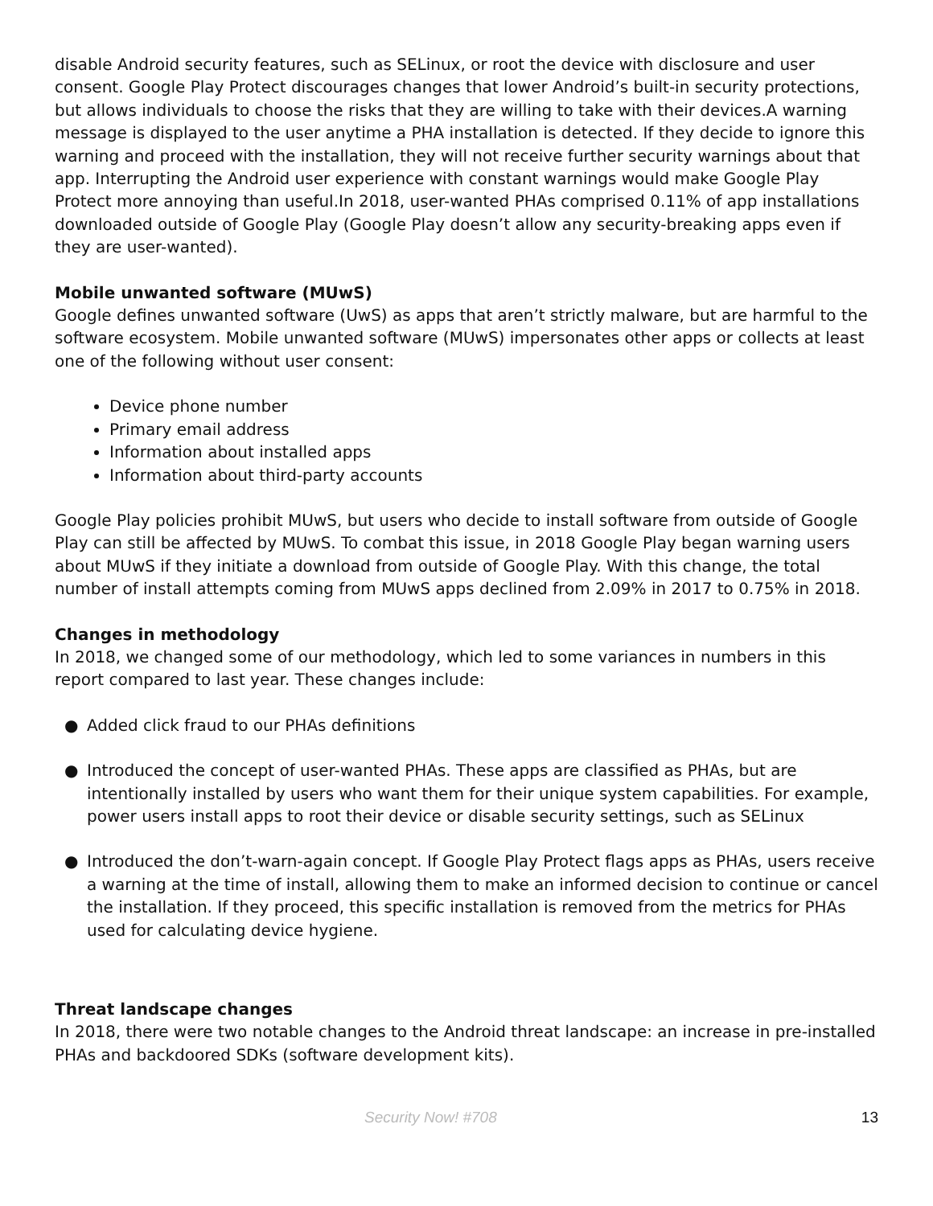disable Android security features, such as SELinux, or root the device with disclosure and user consent. Google Play Protect discourages changes that lower Android’s built-in security protections, but allows individuals to choose the risks that they are willing to take with their devices.A warning message is displayed to the user anytime a PHA installation is detected. If they decide to ignore this warning and proceed with the installation, they will not receive further security warnings about that app. Interrupting the Android user experience with constant warnings would make Google Play Protect more annoying than useful.In 2018, user-wanted PHAs comprised 0.11% of app installations downloaded outside of Google Play (Google Play doesn’t allow any security-breaking apps even if they are user-wanted).
Mobile unwanted software (MUwS)
Google defines unwanted software (UwS) as apps that aren’t strictly malware, but are harmful to the software ecosystem. Mobile unwanted software (MUwS) impersonates other apps or collects at least one of the following without user consent:
Device phone number
Primary email address
Information about installed apps
Information about third-party accounts
Google Play policies prohibit MUwS, but users who decide to install software from outside of Google Play can still be affected by MUwS. To combat this issue, in 2018 Google Play began warning users about MUwS if they initiate a download from outside of Google Play. With this change, the total number of install attempts coming from MUwS apps declined from 2.09% in 2017 to 0.75% in 2018.
Changes in methodology
In 2018, we changed some of our methodology, which led to some variances in numbers in this report compared to last year. These changes include:
● Added click fraud to our PHAs definitions
● Introduced the concept of user-wanted PHAs. These apps are classified as PHAs, but are intentionally installed by users who want them for their unique system capabilities. For example, power users install apps to root their device or disable security settings, such as SELinux
● Introduced the don’t-warn-again concept. If Google Play Protect flags apps as PHAs, users receive a warning at the time of install, allowing them to make an informed decision to continue or cancel the installation. If they proceed, this specific installation is removed from the metrics for PHAs used for calculating device hygiene.
Threat landscape changes
In 2018, there were two notable changes to the Android threat landscape: an increase in pre-installed PHAs and backdoored SDKs (software development kits).
Security Now! #708 13